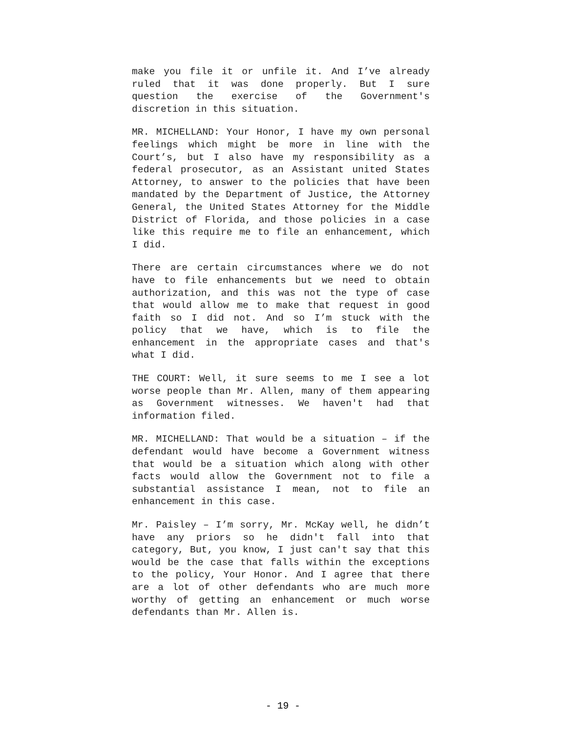make you file it or unfile it. And I’ve already ruled that it was done properly. But I sure question the exercise of the Government's discretion in this situation.
MR. MICHELLAND: Your Honor, I have my own personal feelings which might be more in line with the Court’s, but I also have my responsibility as a federal prosecutor, as an Assistant united States Attorney, to answer to the policies that have been mandated by the Department of Justice, the Attorney General, the United States Attorney for the Middle District of Florida, and those policies in a case like this require me to file an enhancement, which I did.
There are certain circumstances where we do not have to file enhancements but we need to obtain authorization, and this was not the type of case that would allow me to make that request in good faith so I did not. And so I’m stuck with the policy that we have, which is to file the enhancement in the appropriate cases and that's what I did.
THE COURT: Well, it sure seems to me I see a lot worse people than Mr. Allen, many of them appearing as Government witnesses. We haven't had that information filed.
MR. MICHELLAND: That would be a situation – if the defendant would have become a Government witness that would be a situation which along with other facts would allow the Government not to file a substantial assistance I mean, not to file an enhancement in this case.
Mr. Paisley – I’m sorry, Mr. McKay well, he didn’t have any priors so he didn't fall into that category, But, you know, I just can't say that this would be the case that falls within the exceptions to the policy, Your Honor. And I agree that there are a lot of other defendants who are much more worthy of getting an enhancement or much worse defendants than Mr. Allen is.
- 19 -